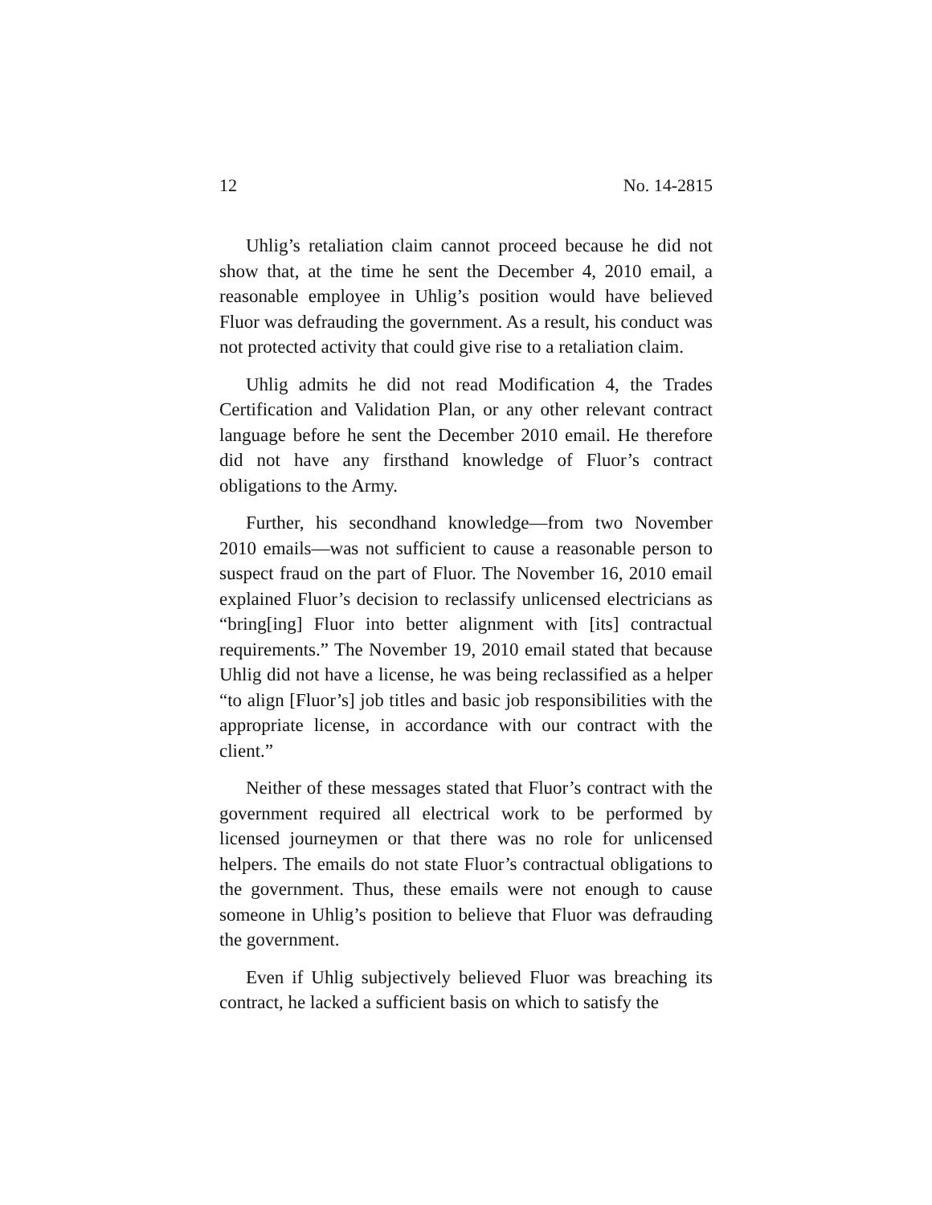12 No. 14-2815
Uhlig’s retaliation claim cannot proceed because he did not show that, at the time he sent the December 4, 2010 email, a reasonable employee in Uhlig’s position would have believed Fluor was defrauding the government. As a result, his conduct was not protected activity that could give rise to a retaliation claim.
Uhlig admits he did not read Modification 4, the Trades Certification and Validation Plan, or any other relevant contract language before he sent the December 2010 email. He therefore did not have any firsthand knowledge of Fluor’s contract obligations to the Army.
Further, his secondhand knowledge—from two November 2010 emails—was not sufficient to cause a reasonable person to suspect fraud on the part of Fluor. The November 16, 2010 email explained Fluor’s decision to reclassify unlicensed electricians as “bring[ing] Fluor into better alignment with [its] contractual requirements.” The November 19, 2010 email stated that because Uhlig did not have a license, he was being reclassified as a helper “to align [Fluor’s] job titles and basic job responsibilities with the appropriate license, in accordance with our contract with the client.”
Neither of these messages stated that Fluor’s contract with the government required all electrical work to be performed by licensed journeymen or that there was no role for unlicensed helpers. The emails do not state Fluor’s contractual obligations to the government. Thus, these emails were not enough to cause someone in Uhlig’s position to believe that Fluor was defrauding the government.
Even if Uhlig subjectively believed Fluor was breaching its contract, he lacked a sufficient basis on which to satisfy the